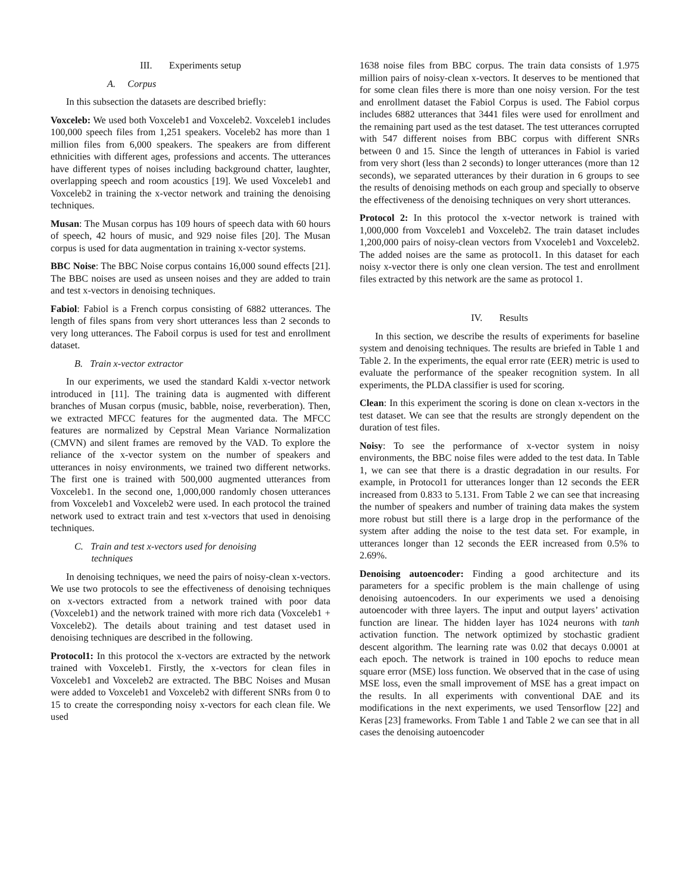III. Experiments setup
A. Corpus
In this subsection the datasets are described briefly:
Voxceleb: We used both Voxceleb1 and Voxceleb2. Voxceleb1 includes 100,000 speech files from 1,251 speakers. Voceleb2 has more than 1 million files from 6,000 speakers. The speakers are from different ethnicities with different ages, professions and accents. The utterances have different types of noises including background chatter, laughter, overlapping speech and room acoustics [19]. We used Voxceleb1 and Voxceleb2 in training the x-vector network and training the denoising techniques.
Musan: The Musan corpus has 109 hours of speech data with 60 hours of speech, 42 hours of music, and 929 noise files [20]. The Musan corpus is used for data augmentation in training x-vector systems.
BBC Noise: The BBC Noise corpus contains 16,000 sound effects [21]. The BBC noises are used as unseen noises and they are added to train and test x-vectors in denoising techniques.
Fabiol: Fabiol is a French corpus consisting of 6882 utterances. The length of files spans from very short utterances less than 2 seconds to very long utterances. The Faboil corpus is used for test and enrollment dataset.
B. Train x-vector extractor
In our experiments, we used the standard Kaldi x-vector network introduced in [11]. The training data is augmented with different branches of Musan corpus (music, babble, noise, reverberation). Then, we extracted MFCC features for the augmented data. The MFCC features are normalized by Cepstral Mean Variance Normalization (CMVN) and silent frames are removed by the VAD. To explore the reliance of the x-vector system on the number of speakers and utterances in noisy environments, we trained two different networks. The first one is trained with 500,000 augmented utterances from Voxceleb1. In the second one, 1,000,000 randomly chosen utterances from Voxceleb1 and Voxceleb2 were used. In each protocol the trained network used to extract train and test x-vectors that used in denoising techniques.
C. Train and test x-vectors used for denoising
techniques
In denoising techniques, we need the pairs of noisy-clean x-vectors. We use two protocols to see the effectiveness of denoising techniques on x-vectors extracted from a network trained with poor data (Voxceleb1) and the network trained with more rich data (Voxceleb1 + Voxceleb2). The details about training and test dataset used in denoising techniques are described in the following.
Protocol1: In this protocol the x-vectors are extracted by the network trained with Voxceleb1. Firstly, the x-vectors for clean files in Voxceleb1 and Voxceleb2 are extracted. The BBC Noises and Musan were added to Voxceleb1 and Voxceleb2 with different SNRs from 0 to 15 to create the corresponding noisy x-vectors for each clean file. We used
1638 noise files from BBC corpus. The train data consists of 1.975 million pairs of noisy-clean x-vectors. It deserves to be mentioned that for some clean files there is more than one noisy version. For the test and enrollment dataset the Fabiol Corpus is used. The Fabiol corpus includes 6882 utterances that 3441 files were used for enrollment and the remaining part used as the test dataset. The test utterances corrupted with 547 different noises from BBC corpus with different SNRs between 0 and 15. Since the length of utterances in Fabiol is varied from very short (less than 2 seconds) to longer utterances (more than 12 seconds), we separated utterances by their duration in 6 groups to see the results of denoising methods on each group and specially to observe the effectiveness of the denoising techniques on very short utterances.
Protocol 2: In this protocol the x-vector network is trained with 1,000,000 from Voxceleb1 and Voxceleb2. The train dataset includes 1,200,000 pairs of noisy-clean vectors from Vxoceleb1 and Voxceleb2. The added noises are the same as protocol1. In this dataset for each noisy x-vector there is only one clean version. The test and enrollment files extracted by this network are the same as protocol 1.
IV. Results
In this section, we describe the results of experiments for baseline system and denoising techniques. The results are briefed in Table 1 and Table 2. In the experiments, the equal error rate (EER) metric is used to evaluate the performance of the speaker recognition system. In all experiments, the PLDA classifier is used for scoring.
Clean: In this experiment the scoring is done on clean x-vectors in the test dataset. We can see that the results are strongly dependent on the duration of test files.
Noisy: To see the performance of x-vector system in noisy environments, the BBC noise files were added to the test data. In Table 1, we can see that there is a drastic degradation in our results. For example, in Protocol1 for utterances longer than 12 seconds the EER increased from 0.833 to 5.131. From Table 2 we can see that increasing the number of speakers and number of training data makes the system more robust but still there is a large drop in the performance of the system after adding the noise to the test data set. For example, in utterances longer than 12 seconds the EER increased from 0.5% to 2.69%.
Denoising autoencoder: Finding a good architecture and its parameters for a specific problem is the main challenge of using denoising autoencoders. In our experiments we used a denoising autoencoder with three layers. The input and output layers’ activation function are linear. The hidden layer has 1024 neurons with tanh activation function. The network optimized by stochastic gradient descent algorithm. The learning rate was 0.02 that decays 0.0001 at each epoch. The network is trained in 100 epochs to reduce mean square error (MSE) loss function. We observed that in the case of using MSE loss, even the small improvement of MSE has a great impact on the results. In all experiments with conventional DAE and its modifications in the next experiments, we used Tensorflow [22] and Keras [23] frameworks. From Table 1 and Table 2 we can see that in all cases the denoising autoencoder